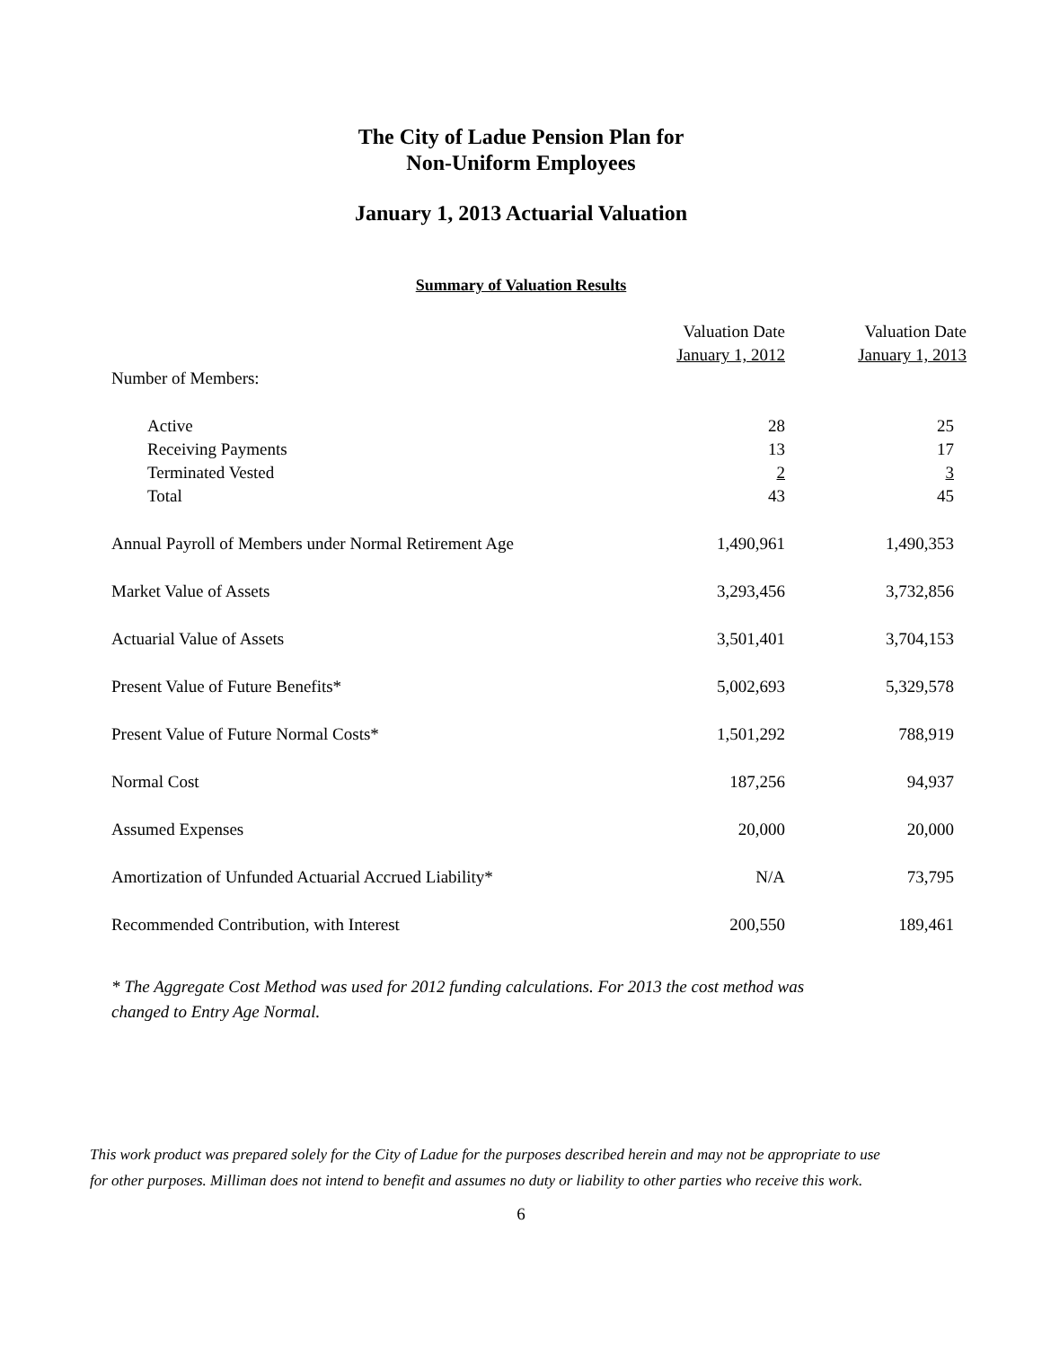The City of Ladue Pension Plan for
Non-Uniform Employees
January 1, 2013 Actuarial Valuation
Summary of Valuation Results
| | Valuation Date January 1, 2012 | Valuation Date January 1, 2013 |
| --- | --- | --- |
| Number of Members: | | |
| Active | 28 | 25 |
| Receiving Payments | 13 | 17 |
| Terminated Vested | 2 | 3 |
| Total | 43 | 45 |
| Annual Payroll of Members under Normal Retirement Age | 1,490,961 | 1,490,353 |
| Market Value of Assets | 3,293,456 | 3,732,856 |
| Actuarial Value of Assets | 3,501,401 | 3,704,153 |
| Present Value of Future Benefits* | 5,002,693 | 5,329,578 |
| Present Value of Future Normal Costs* | 1,501,292 | 788,919 |
| Normal Cost | 187,256 | 94,937 |
| Assumed Expenses | 20,000 | 20,000 |
| Amortization of Unfunded Actuarial Accrued Liability* | N/A | 73,795 |
| Recommended Contribution, with Interest | 200,550 | 189,461 |
* The Aggregate Cost Method was used for 2012 funding calculations. For 2013 the cost method was changed to Entry Age Normal.
This work product was prepared solely for the City of Ladue for the purposes described herein and may not be appropriate to use
for other purposes. Milliman does not intend to benefit and assumes no duty or liability to other parties who receive this work.
6